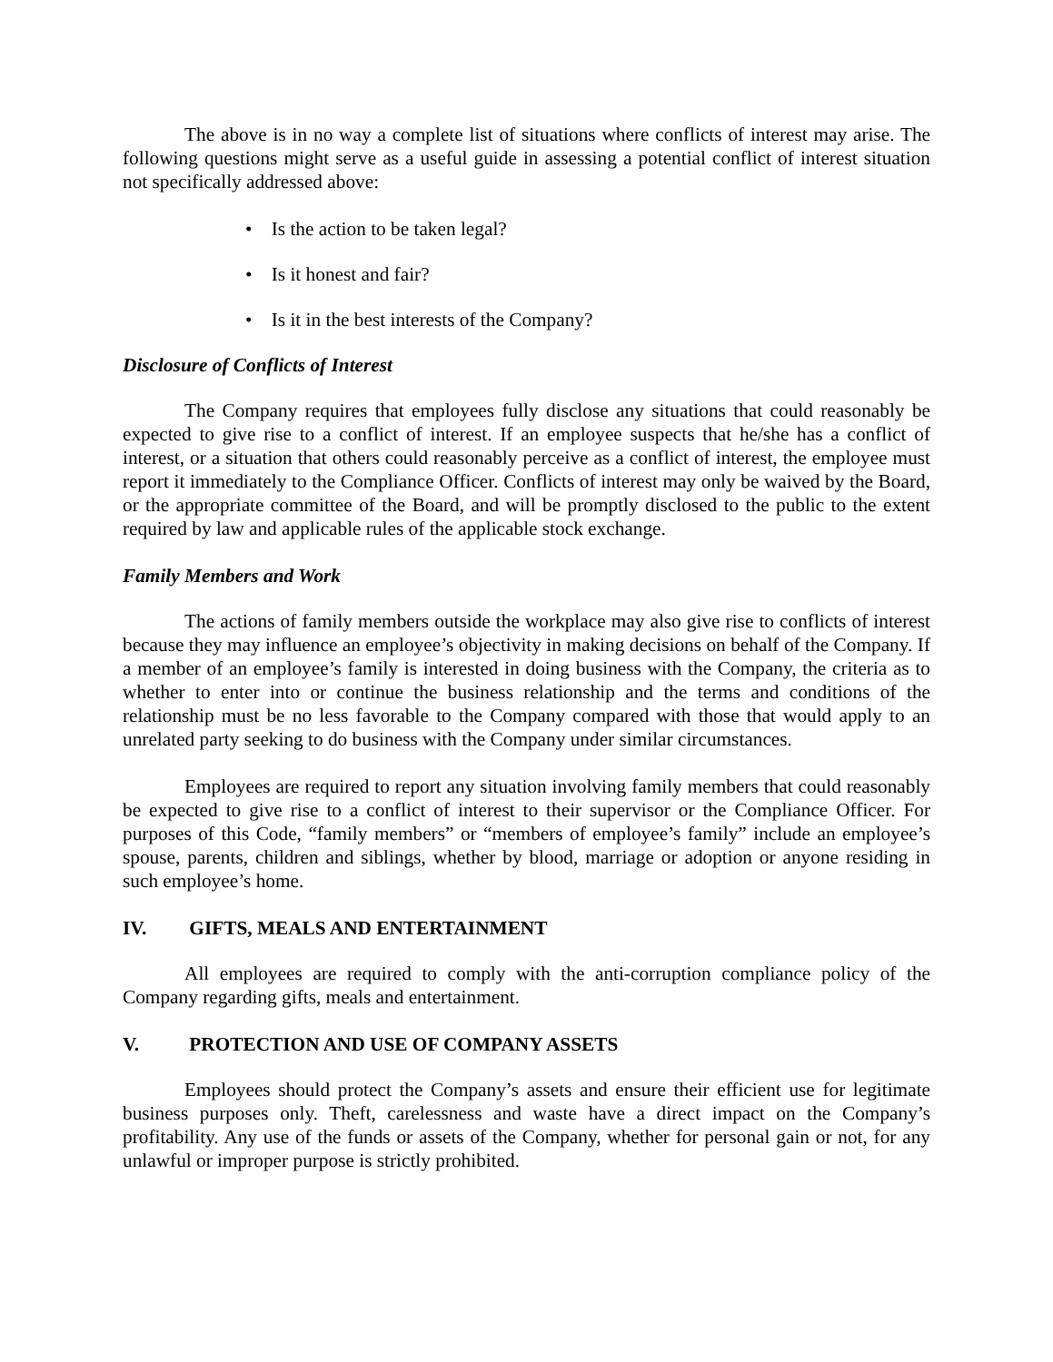The above is in no way a complete list of situations where conflicts of interest may arise. The following questions might serve as a useful guide in assessing a potential conflict of interest situation not specifically addressed above:
• Is the action to be taken legal?
• Is it honest and fair?
• Is it in the best interests of the Company?
Disclosure of Conflicts of Interest
The Company requires that employees fully disclose any situations that could reasonably be expected to give rise to a conflict of interest. If an employee suspects that he/she has a conflict of interest, or a situation that others could reasonably perceive as a conflict of interest, the employee must report it immediately to the Compliance Officer. Conflicts of interest may only be waived by the Board, or the appropriate committee of the Board, and will be promptly disclosed to the public to the extent required by law and applicable rules of the applicable stock exchange.
Family Members and Work
The actions of family members outside the workplace may also give rise to conflicts of interest because they may influence an employee’s objectivity in making decisions on behalf of the Company. If a member of an employee’s family is interested in doing business with the Company, the criteria as to whether to enter into or continue the business relationship and the terms and conditions of the relationship must be no less favorable to the Company compared with those that would apply to an unrelated party seeking to do business with the Company under similar circumstances.
Employees are required to report any situation involving family members that could reasonably be expected to give rise to a conflict of interest to their supervisor or the Compliance Officer. For purposes of this Code, “family members” or “members of employee’s family” include an employee’s spouse, parents, children and siblings, whether by blood, marriage or adoption or anyone residing in such employee’s home.
IV. GIFTS, MEALS AND ENTERTAINMENT
All employees are required to comply with the anti-corruption compliance policy of the Company regarding gifts, meals and entertainment.
V. PROTECTION AND USE OF COMPANY ASSETS
Employees should protect the Company’s assets and ensure their efficient use for legitimate business purposes only. Theft, carelessness and waste have a direct impact on the Company’s profitability. Any use of the funds or assets of the Company, whether for personal gain or not, for any unlawful or improper purpose is strictly prohibited.